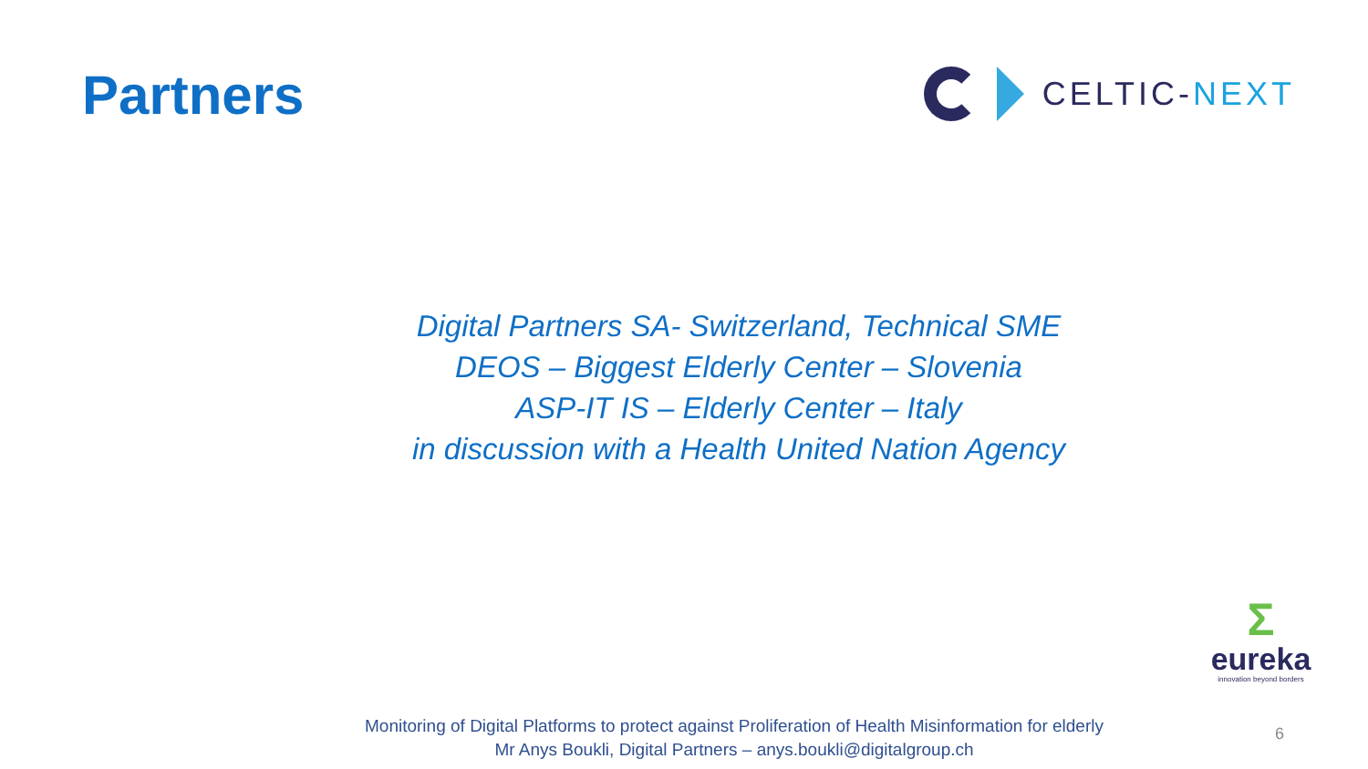Partners
CELTIC-NEXT
Digital Partners SA- Switzerland, Technical SME
DEOS – Biggest Elderly Center – Slovenia
ASP-IT IS – Elderly Center – Italy
in discussion with a Health United Nation Agency
Σ
eureka
innovation beyond borders
Monitoring of Digital Platforms to protect against Proliferation of Health Misinformation for elderly
Mr Anys Boukli, Digital Partners – anys.boukli@digitalgroup.ch
6